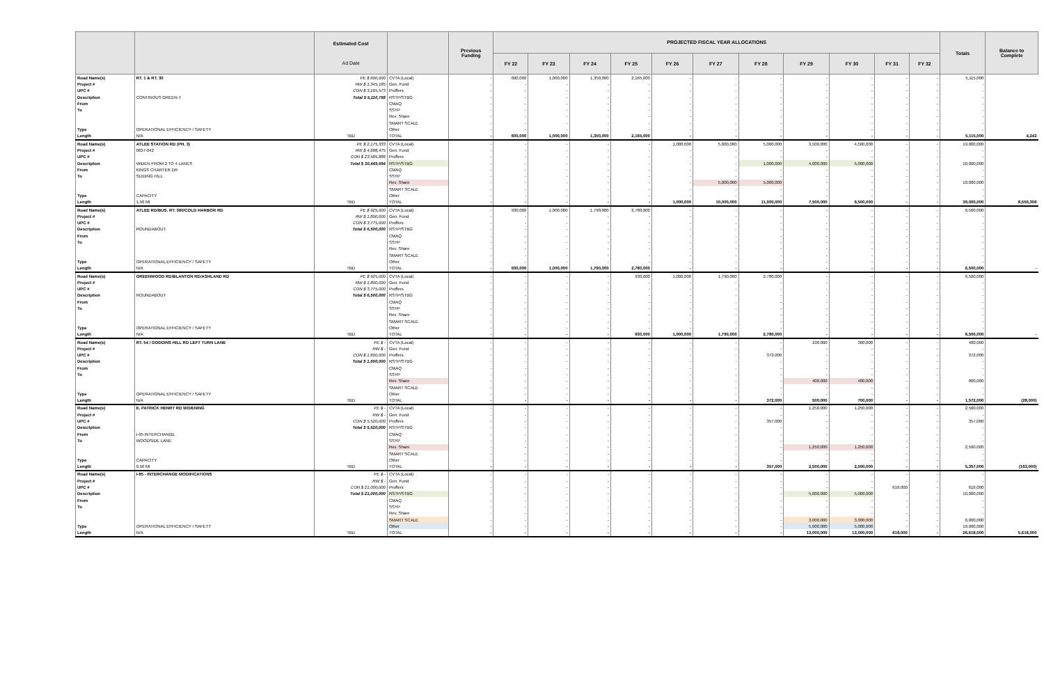| | | Estimated Cost Ad Date | | Previous Funding | PROJECTED FISCAL YEAR ALLOCATIONS | | | | | | | | | | | Totals | Balance to Complete |
| --- | --- | --- | --- | --- | --- | --- | --- | --- | --- | --- | --- | --- | --- | --- | --- | --- | --- |
| | | | | | FY 22 | FY 23 | FY 24 | FY 25 | FY 26 | FY 27 | FY 28 | FY 29 | FY 30 | FY 31 | FY 32 | | |
| Road Name(s) | RT. 1 & RT. 30 | PE $ 600,000 | CVTA (Local) | - | 600,000 | 1,000,000 | 1,350,000 | 2,165,000 | - | - | - | - | - | - | - | 5,115,000 | |
| Project # | | RW $ 1,345,185 | Gen. Fund | - | - | - | - | - | - | - | - | - | - | - | - | - | |
| UPC # | | CON $ 3,165,573 | Proffers | - | - | - | - | - | - | - | - | - | - | - | - | - | |
| Description | CONTINOUS GREEN-T | Total $ 5,110,758 | RSTP/STBG | - | - | - | - | - | - | - | - | - | - | - | - | - | |
| From | | | CMAQ | - | - | - | - | - | - | - | - | - | - | - | - | - | |
| To | | | SSYP | - | - | - | - | - | - | - | - | - | - | - | - | - | |
| | | | Rev. Share | - | - | - | - | - | - | - | - | - | - | - | - | - | |
| | | | SMART SCALE | - | - | - | - | - | - | - | - | - | - | - | - | - | |
| Type | OPERATIONAL EFFICIENCY / SAFETY | | Other | - | - | - | - | - | - | - | - | - | - | - | - | - | |
| Length | N/A | TBD | TOTAL | - | 600,000 | 1,000,000 | 1,350,000 | 2,165,000 | - | - | - | - | - | - | - | 5,115,000 | 4,242 |
| Road Name(s) | ATLEE STATION RD (PH. 3) | PE $ 2,175,333 | CVTA (Local) | - | - | - | - | - | 1,000,000 | 5,000,000 | 5,000,000 | 3,500,000 | 4,500,000 | - | - | 19,000,000 | |
| Project # | 0637-042 | RW $ 4,688,475 | Gen. Fund | - | - | - | - | - | - | - | - | - | - | - | - | - | |
| UPC # | | CON $ 23,585,886 | Proffers | - | - | - | - | - | - | - | - | - | - | - | - | - | |
| Description | WIDEN FROM 2 TO 4 LANES | Total $ 30,449,694 | RSTP/STBG | - | - | - | - | - | - | - | 1,000,000 | 4,000,000 | 5,000,000 | - | - | 10,000,000 | |
| From | KINGS CHARTER DR | | CMAQ | - | - | - | - | - | - | - | - | - | - | - | - | - | |
| To | SLIDING HILL | | SSYP | - | - | - | - | - | - | - | - | - | - | - | - | - | |
| | | | Rev. Share | - | - | - | - | - | - | 5,000,000 | 5,000,000 | - | - | - | - | 10,000,000 | |
| | | | SMART SCALE | - | - | - | - | - | - | - | - | - | - | - | - | - | |
| Type | CAPACITY | | Other | - | - | - | - | - | - | - | - | - | - | - | - | - | |
| Length | 1.50 MI | TBD | TOTAL | - | - | - | - | - | 1,000,000 | 10,000,000 | 11,000,000 | 7,500,000 | 9,500,000 | - | - | 39,000,000 | 8,550,306 |
| Road Name(s) | ATLEE RD/BUS. RT. 360/COLD HARBOR RD | PE $ 925,000 | CVTA (Local) | - | 930,000 | 1,000,000 | 1,790,000 | 2,780,000 | - | - | - | - | - | - | - | 6,500,000 | |
| Project # | | RW $ 1,800,000 | Gen. Fund | - | - | - | - | - | - | - | - | - | - | - | - | - | |
| UPC # | | CON $ 3,775,000 | Proffers | - | - | - | - | - | - | - | - | - | - | - | - | - | |
| Description | ROUNDABOUT | Total $ 6,500,000 | RSTP/STBG | - | - | - | - | - | - | - | - | - | - | - | - | - | |
| From | | | CMAQ | - | - | - | - | - | - | - | - | - | - | - | - | - | |
| To | | | SSYP | - | - | - | - | - | - | - | - | - | - | - | - | - | |
| | | | Rev. Share | - | - | - | - | - | - | - | - | - | - | - | - | - | |
| | | | SMART SCALE | - | - | - | - | - | - | - | - | - | - | - | - | - | |
| Type | OPERATIONAL EFFICIENCY / SAFETY | | Other | - | - | - | - | - | - | - | - | - | - | - | - | - | |
| Length | N/A | TBD | TOTAL | - | 930,000 | 1,000,000 | 1,790,000 | 2,780,000 | - | - | - | - | - | - | - | 6,500,000 | - |
| Road Name(s) | GREENWOOD RD/BLANTON RD/ASHLAND RD | PE $ 925,000 | CVTA (Local) | - | - | - | - | 930,000 | 1,000,000 | 1,790,000 | 2,780,000 | - | - | - | - | 6,500,000 | |
| Project # | | RW $ 1,800,000 | Gen. Fund | - | - | - | - | - | - | - | - | - | - | - | - | - | |
| UPC # | | CON $ 3,775,000 | Proffers | - | - | - | - | - | - | - | - | - | - | - | - | - | |
| Description | ROUNDABOUT | Total $ 6,500,000 | RSTP/STBG | - | - | - | - | - | - | - | - | - | - | - | - | - | |
| From | | | CMAQ | - | - | - | - | - | - | - | - | - | - | - | - | - | |
| To | | | SSYP | - | - | - | - | - | - | - | - | - | - | - | - | - | |
| | | | Rev. Share | - | - | - | - | - | - | - | - | - | - | - | - | - | |
| | | | SMART SCALE | - | - | - | - | - | - | - | - | - | - | - | - | - | |
| Type | OPERATIONAL EFFICIENCY / SAFETY | | Other | - | - | - | - | - | - | - | - | - | - | - | - | - | |
| Length | N/A | TBD | TOTAL | - | - | - | - | 930,000 | 1,000,000 | 1,790,000 | 2,780,000 | - | - | - | - | 6,500,000 | - |
| Road Name(s) | RT. 54 / GODDINS HILL RD LEFT TURN LANE | PE $ - | CVTA (Local) | - | - | - | - | - | - | - | - | 100,000 | 300,000 | - | - | 400,000 | |
| Project # | | RW $ - | Gen. Fund | - | - | - | - | - | - | - | - | - | - | - | - | - | |
| UPC # | | CON $ 1,600,000 | Proffers | - | - | - | - | - | - | - | 372,000 | - | - | - | - | 372,000 | |
| Description | | Total $ 1,600,000 | RSTP/STBG | - | - | - | - | - | - | - | - | - | - | - | - | - | |
| From | | | CMAQ | - | - | - | - | - | - | - | - | - | - | - | - | - | |
| To | | | SSYP | - | - | - | - | - | - | - | - | - | - | - | - | - | |
| | | | Rev. Share | - | - | - | - | - | - | - | - | 400,000 | 400,000 | - | - | 800,000 | |
| | | | SMART SCALE | - | - | - | - | - | - | - | - | - | - | - | - | - | |
| Type | OPERATIONAL EFFICIENCY / SAFETY | | Other | - | - | - | - | - | - | - | - | - | - | - | - | - | |
| Length | N/A | TBD | TOTAL | - | - | - | - | - | - | - | 372,000 | 500,000 | 700,000 | - | - | 1,572,000 | (28,000) |
| Road Name(s) | E. PATRICK HENRY RD WIDENING | PE $ - | CVTA (Local) | - | - | - | - | - | - | - | - | 1,250,000 | 1,250,000 | - | - | 2,500,000 | |
| Project # | | RW $ - | Gen. Fund | - | - | - | - | - | - | - | - | - | - | - | - | - | |
| UPC # | | CON $ 5,520,000 | Proffers | - | - | - | - | - | - | - | 357,000 | - | - | - | - | 357,000 | |
| Description | | Total $ 5,520,000 | RSTP/STBG | - | - | - | - | - | - | - | - | - | - | - | - | - | |
| From | I-95 INTERCHANGE | | CMAQ | - | - | - | - | - | - | - | - | - | - | - | - | - | |
| To | WOODSIDE LANE | | SSYP | - | - | - | - | - | - | - | - | - | - | - | - | - | |
| | | | Rev. Share | - | - | - | - | - | - | - | - | 1,250,000 | 1,250,000 | - | - | 2,500,000 | |
| | | | SMART SCALE | - | - | - | - | - | - | - | - | - | - | - | - | - | |
| Type | CAPACITY | | Other | - | - | - | - | - | - | - | - | - | - | - | - | - | |
| Length | 0.50 MI | TBD | TOTAL | - | - | - | - | - | - | - | 357,000 | 2,500,000 | 2,500,000 | - | - | 5,357,000 | (163,000) |
| Road Name(s) | I-95 - INTERCHANGE MODIFICATIONS | PE $ - | CVTA (Local) | - | - | - | - | - | - | - | - | - | - | - | - | - | |
| Project # | | RW $ - | Gen. Fund | - | - | - | - | - | - | - | - | - | - | - | - | - | |
| UPC # | | CON $ 21,000,000 | Proffers | - | - | - | - | - | - | - | - | - | - | 618,000 | - | 618,000 | |
| Description | | Total $ 21,000,000 | RSTP/STBG | - | - | - | - | - | - | - | - | 5,000,000 | 5,000,000 | - | - | 10,000,000 | |
| From | | | CMAQ | - | - | - | - | - | - | - | - | - | - | - | - | - | |
| To | | | SSYP | - | - | - | - | - | - | - | - | - | - | - | - | - | |
| | | | Rev. Share | - | - | - | - | - | - | - | - | - | - | - | - | - | |
| | | | SMART SCALE | - | - | - | - | - | - | - | - | 3,000,000 | 3,000,000 | - | - | 6,000,000 | |
| Type | OPERATIONAL EFFICIENCY / SAFETY | | Other | - | - | - | - | - | - | - | - | 5,000,000 | 5,000,000 | - | - | 10,000,000 | |
| Length | N/A | TBD | TOTAL | - | - | - | - | - | - | - | - | 13,000,000 | 13,000,000 | 618,000 | - | 26,618,000 | 5,618,000 |